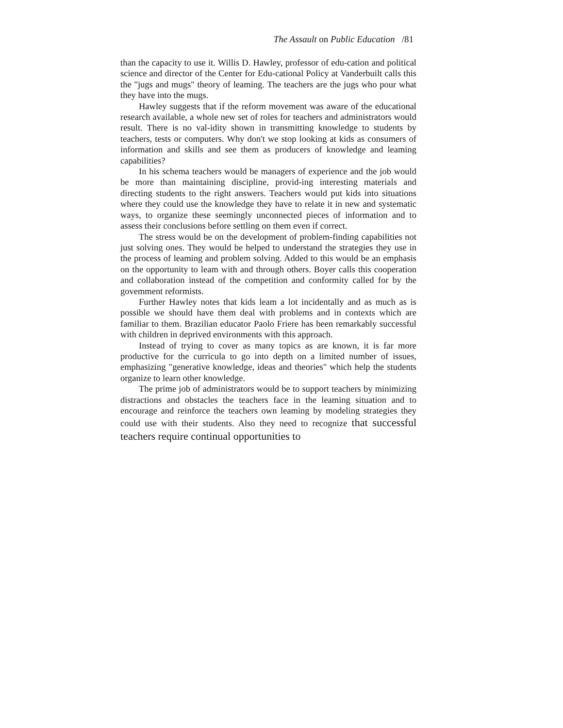The Assault on Public Education /81
than the capacity to use it. Willis D. Hawley, professor of edu-cation and political science and director of the Center for Edu-cational Policy at Vanderbuilt calls this the "jugs and mugs" theory of leaming. The teachers are the jugs who pour what they have into the mugs.
Hawley suggests that if the reform movement was aware of the educational research available, a whole new set of roles for teachers and administrators would result. There is no val-idity shown in transmitting knowledge to students by teachers, tests or computers. Why don't we stop looking at kids as consumers of information and skills and see them as producers of knowledge and leaming capabilities?
In his schema teachers would be managers of experience and the job would be more than maintaining discipline, provid-ing interesting materials and directing students to the right answers. Teachers would put kids into situations where they could use the knowledge they have to relate it in new and systematic ways, to organize these seemingly unconnected pieces of information and to assess their conclusions before settling on them even if correct.
The stress would be on the development of problem-finding capabilities not just solving ones. They would be helped to understand the strategies they use in the process of leaming and problem solving. Added to this would be an emphasis on the opportunity to leam with and through others. Boyer calls this cooperation and collaboration instead of the competition and conformity called for by the govemment reformists.
Further Hawley notes that kids leam a lot incidentally and as much as is possible we should have them deal with problems and in contexts which are familiar to them. Brazilian educator Paolo Friere has been remarkably successful with children in deprived environments with this approach.
Instead of trying to cover as many topics as are known, it is far more productive for the curricula to go into depth on a limited number of issues, emphasizing "generative knowledge, ideas and theories" which help the students organize to learn other knowledge.
The prime job of administrators would be to support teachers by minimizing distractions and obstacles the teachers face in the leaming situation and to encourage and reinforce the teachers own leaming by modeling strategies they could use with their students. Also they need to recognize that successful teachers require continual opportunities to